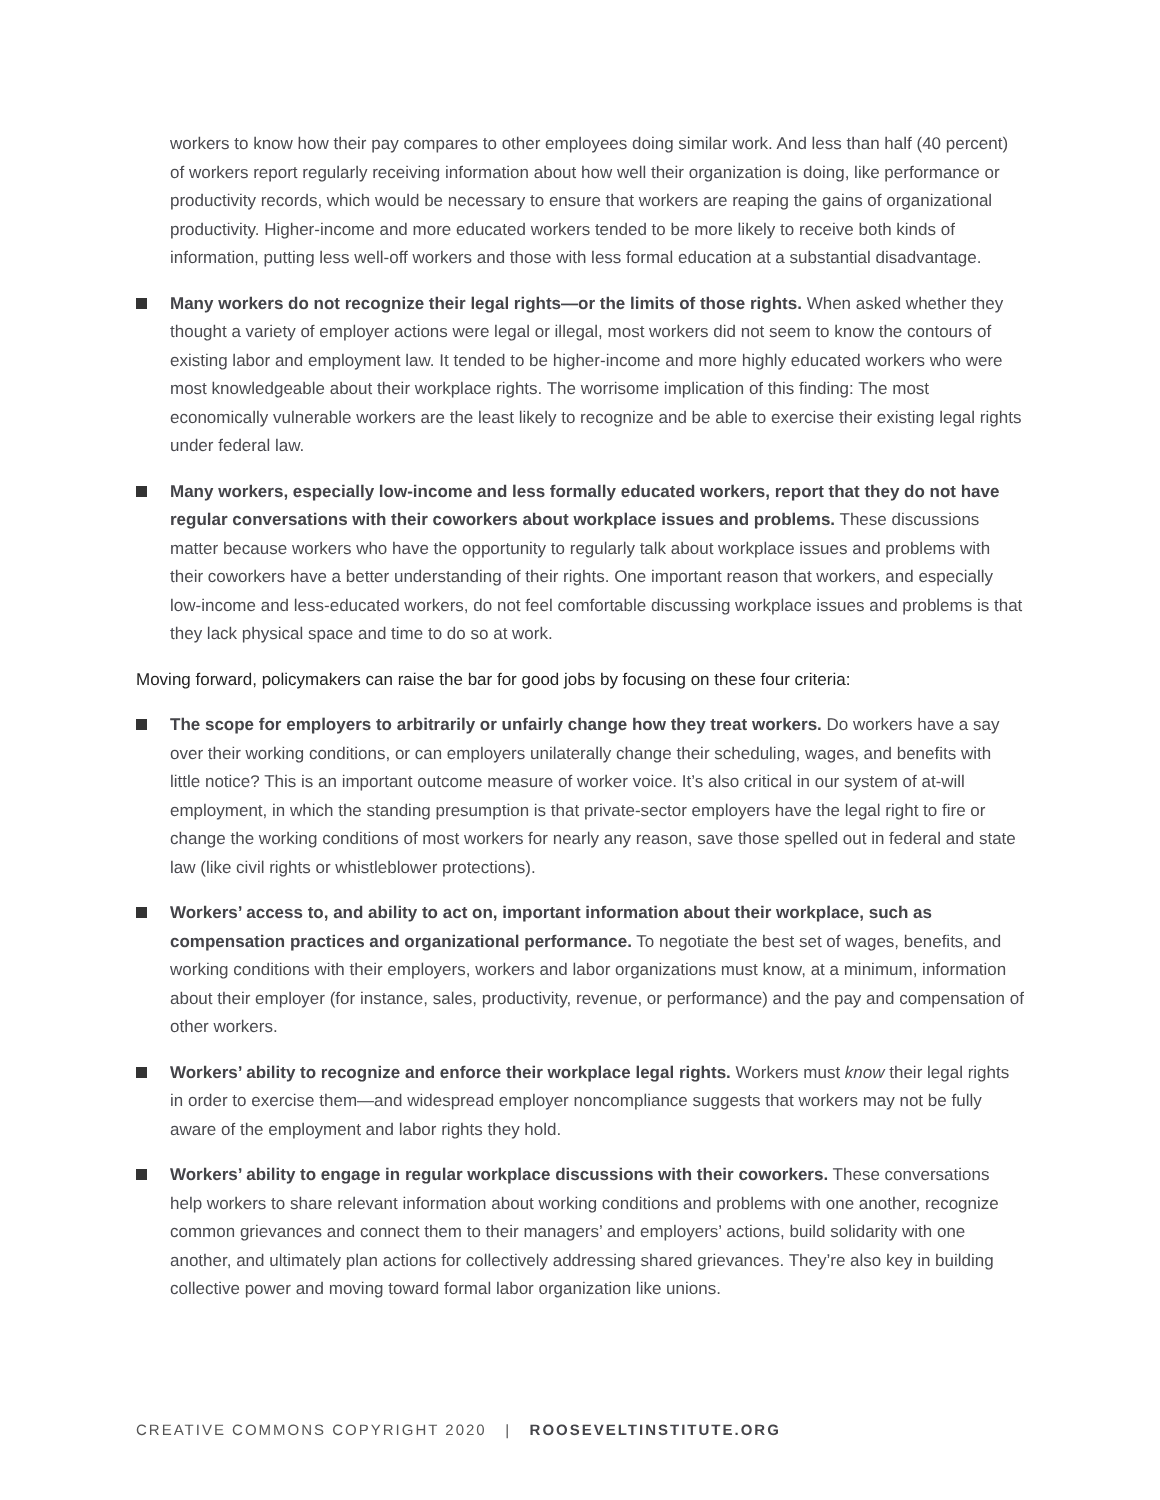workers to know how their pay compares to other employees doing similar work. And less than half (40 percent) of workers report regularly receiving information about how well their organization is doing, like performance or productivity records, which would be necessary to ensure that workers are reaping the gains of organizational productivity. Higher-income and more educated workers tended to be more likely to receive both kinds of information, putting less well-off workers and those with less formal education at a substantial disadvantage.
Many workers do not recognize their legal rights—or the limits of those rights. When asked whether they thought a variety of employer actions were legal or illegal, most workers did not seem to know the contours of existing labor and employment law. It tended to be higher-income and more highly educated workers who were most knowledgeable about their workplace rights. The worrisome implication of this finding: The most economically vulnerable workers are the least likely to recognize and be able to exercise their existing legal rights under federal law.
Many workers, especially low-income and less formally educated workers, report that they do not have regular conversations with their coworkers about workplace issues and problems. These discussions matter because workers who have the opportunity to regularly talk about workplace issues and problems with their coworkers have a better understanding of their rights. One important reason that workers, and especially low-income and less-educated workers, do not feel comfortable discussing workplace issues and problems is that they lack physical space and time to do so at work.
Moving forward, policymakers can raise the bar for good jobs by focusing on these four criteria:
The scope for employers to arbitrarily or unfairly change how they treat workers. Do workers have a say over their working conditions, or can employers unilaterally change their scheduling, wages, and benefits with little notice? This is an important outcome measure of worker voice. It’s also critical in our system of at-will employment, in which the standing presumption is that private-sector employers have the legal right to fire or change the working conditions of most workers for nearly any reason, save those spelled out in federal and state law (like civil rights or whistleblower protections).
Workers’ access to, and ability to act on, important information about their workplace, such as compensation practices and organizational performance. To negotiate the best set of wages, benefits, and working conditions with their employers, workers and labor organizations must know, at a minimum, information about their employer (for instance, sales, productivity, revenue, or performance) and the pay and compensation of other workers.
Workers’ ability to recognize and enforce their workplace legal rights. Workers must know their legal rights in order to exercise them—and widespread employer noncompliance suggests that workers may not be fully aware of the employment and labor rights they hold.
Workers’ ability to engage in regular workplace discussions with their coworkers. These conversations help workers to share relevant information about working conditions and problems with one another, recognize common grievances and connect them to their managers’ and employers’ actions, build solidarity with one another, and ultimately plan actions for collectively addressing shared grievances. They’re also key in building collective power and moving toward formal labor organization like unions.
CREATIVE COMMONS COPYRIGHT 2020 | ROOSEVELTINSTITUTE.ORG